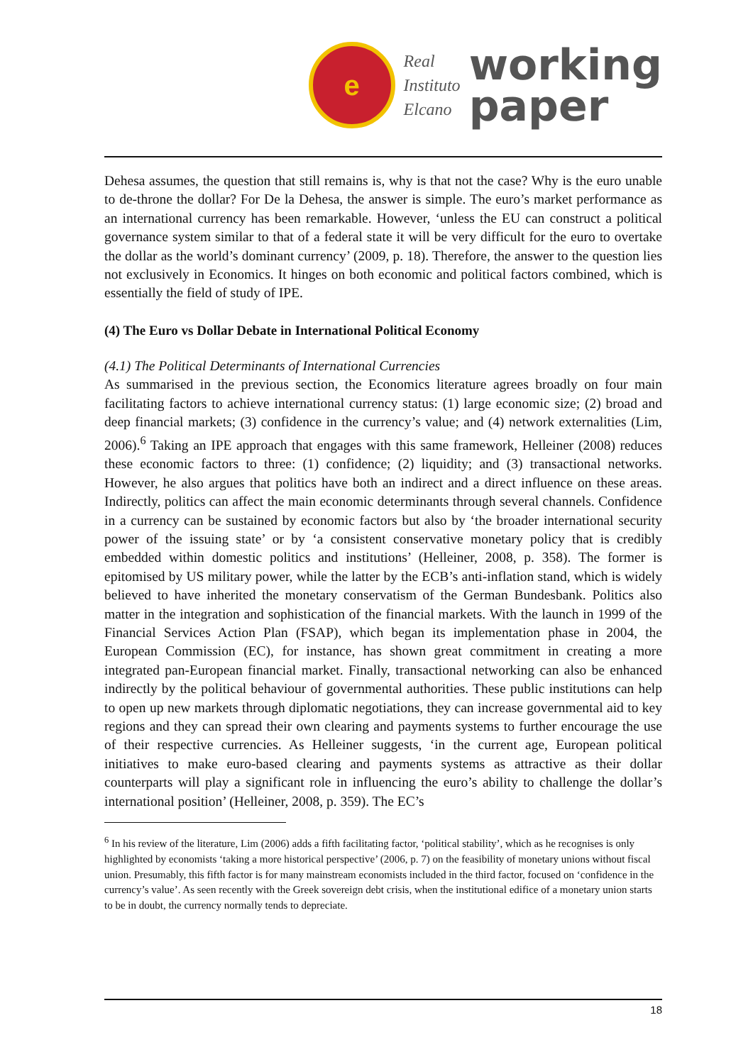e
Real
Instituto
Elcano
working
paper
Dehesa assumes, the question that still remains is, why is that not the case? Why is the euro unable to de-throne the dollar? For De la Dehesa, the answer is simple. The euro’s market performance as an international currency has been remarkable. However, ‘unless the EU can construct a political governance system similar to that of a federal state it will be very difficult for the euro to overtake the dollar as the world’s dominant currency’ (2009, p. 18). Therefore, the answer to the question lies not exclusively in Economics. It hinges on both economic and political factors combined, which is essentially the field of study of IPE.
(4) The Euro vs Dollar Debate in International Political Economy
(4.1) The Political Determinants of International Currencies
As summarised in the previous section, the Economics literature agrees broadly on four main facilitating factors to achieve international currency status: (1) large economic size; (2) broad and deep financial markets; (3) confidence in the currency’s value; and (4) network externalities (Lim, 2006).<sup>6</sup> Taking an IPE approach that engages with this same framework, Helleiner (2008) reduces these economic factors to three: (1) confidence; (2) liquidity; and (3) transactional networks. However, he also argues that politics have both an indirect and a direct influence on these areas. Indirectly, politics can affect the main economic determinants through several channels. Confidence in a currency can be sustained by economic factors but also by ‘the broader international security power of the issuing state’ or by ‘a consistent conservative monetary policy that is credibly embedded within domestic politics and institutions’ (Helleiner, 2008, p. 358). The former is epitomised by US military power, while the latter by the ECB’s anti-inflation stand, which is widely believed to have inherited the monetary conservatism of the German Bundesbank. Politics also matter in the integration and sophistication of the financial markets. With the launch in 1999 of the Financial Services Action Plan (FSAP), which began its implementation phase in 2004, the European Commission (EC), for instance, has shown great commitment in creating a more integrated pan-European financial market. Finally, transactional networking can also be enhanced indirectly by the political behaviour of governmental authorities. These public institutions can help to open up new markets through diplomatic negotiations, they can increase governmental aid to key regions and they can spread their own clearing and payments systems to further encourage the use of their respective currencies. As Helleiner suggests, ‘in the current age, European political initiatives to make euro-based clearing and payments systems as attractive as their dollar counterparts will play a significant role in influencing the euro’s ability to challenge the dollar’s international position’ (Helleiner, 2008, p. 359). The EC’s
<sup>6</sup> In his review of the literature, Lim (2006) adds a fifth facilitating factor, ‘political stability’, which as he recognises is only highlighted by economists ‘taking a more historical perspective’ (2006, p. 7) on the feasibility of monetary unions without fiscal union. Presumably, this fifth factor is for many mainstream economists included in the third factor, focused on ‘confidence in the currency’s value’. As seen recently with the Greek sovereign debt crisis, when the institutional edifice of a monetary union starts to be in doubt, the currency normally tends to depreciate.
18